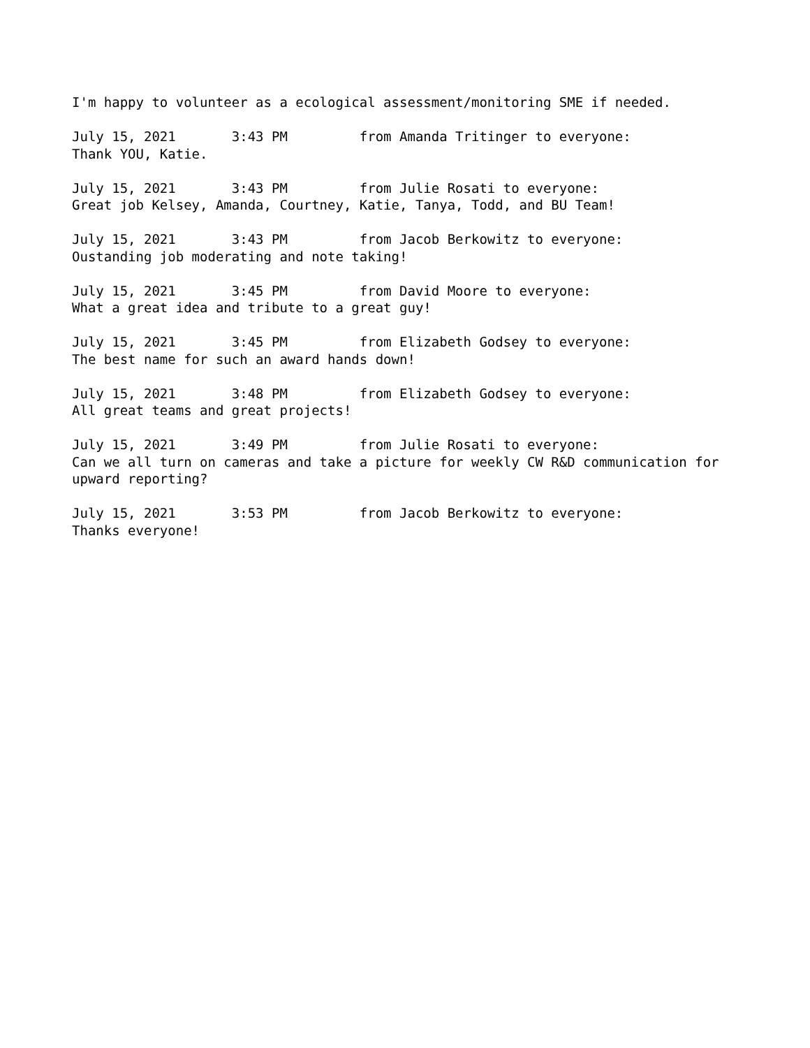I'm happy to volunteer as a ecological assessment/monitoring SME if needed.
July 15, 2021 3:43 PM from Amanda Tritinger to everyone: Thank YOU, Katie.
July 15, 2021 3:43 PM from Julie Rosati to everyone: Great job Kelsey, Amanda, Courtney, Katie, Tanya, Todd, and BU Team!
July 15, 2021 3:43 PM from Jacob Berkowitz to everyone: Oustanding job moderating and note taking!
July 15, 2021 3:45 PM from David Moore to everyone: What a great idea and tribute to a great guy!
July 15, 2021 3:45 PM from Elizabeth Godsey to everyone: The best name for such an award hands down!
July 15, 2021 3:48 PM from Elizabeth Godsey to everyone: All great teams and great projects!
July 15, 2021 3:49 PM from Julie Rosati to everyone: Can we all turn on cameras and take a picture for weekly CW R&D communication for upward reporting?
July 15, 2021 3:53 PM from Jacob Berkowitz to everyone: Thanks everyone!